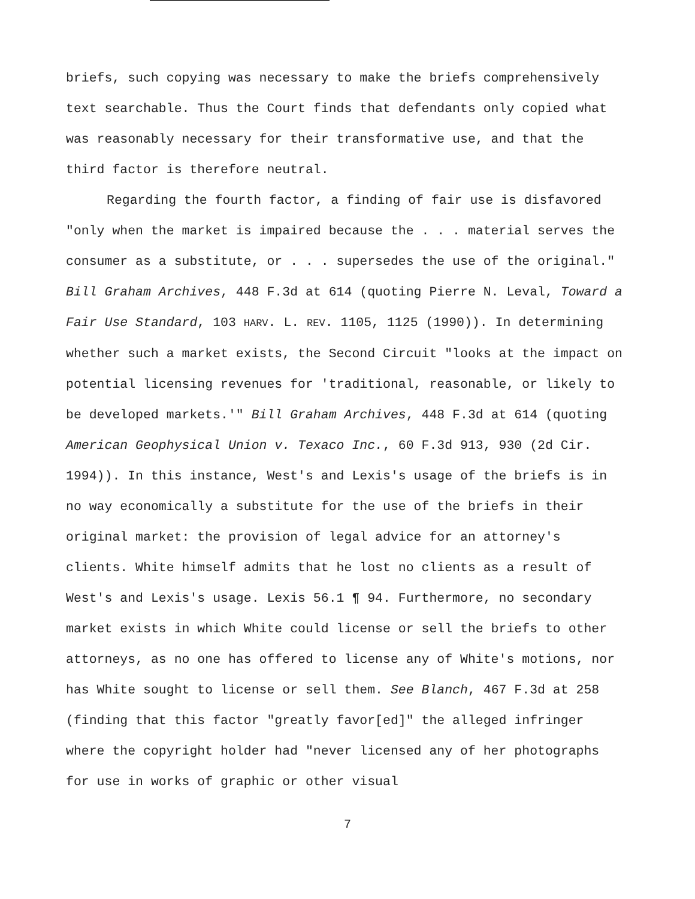briefs, such copying was necessary to make the briefs comprehensively text searchable. Thus the Court finds that defendants only copied what was reasonably necessary for their transformative use, and that the third factor is therefore neutral.
Regarding the fourth factor, a finding of fair use is disfavored "only when the market is impaired because the . . . material serves the consumer as a substitute, or . . . supersedes the use of the original." Bill Graham Archives, 448 F.3d at 614 (quoting Pierre N. Leval, Toward a Fair Use Standard, 103 HARV. L. REV. 1105, 1125 (1990)). In determining whether such a market exists, the Second Circuit "looks at the impact on potential licensing revenues for 'traditional, reasonable, or likely to be developed markets.'" Bill Graham Archives, 448 F.3d at 614 (quoting American Geophysical Union v. Texaco Inc., 60 F.3d 913, 930 (2d Cir. 1994)). In this instance, West's and Lexis's usage of the briefs is in no way economically a substitute for the use of the briefs in their original market: the provision of legal advice for an attorney's clients. White himself admits that he lost no clients as a result of West's and Lexis's usage. Lexis 56.1 ¶ 94. Furthermore, no secondary market exists in which White could license or sell the briefs to other attorneys, as no one has offered to license any of White's motions, nor has White sought to license or sell them. See Blanch, 467 F.3d at 258 (finding that this factor "greatly favor[ed]" the alleged infringer where the copyright holder had "never licensed any of her photographs for use in works of graphic or other visual
7